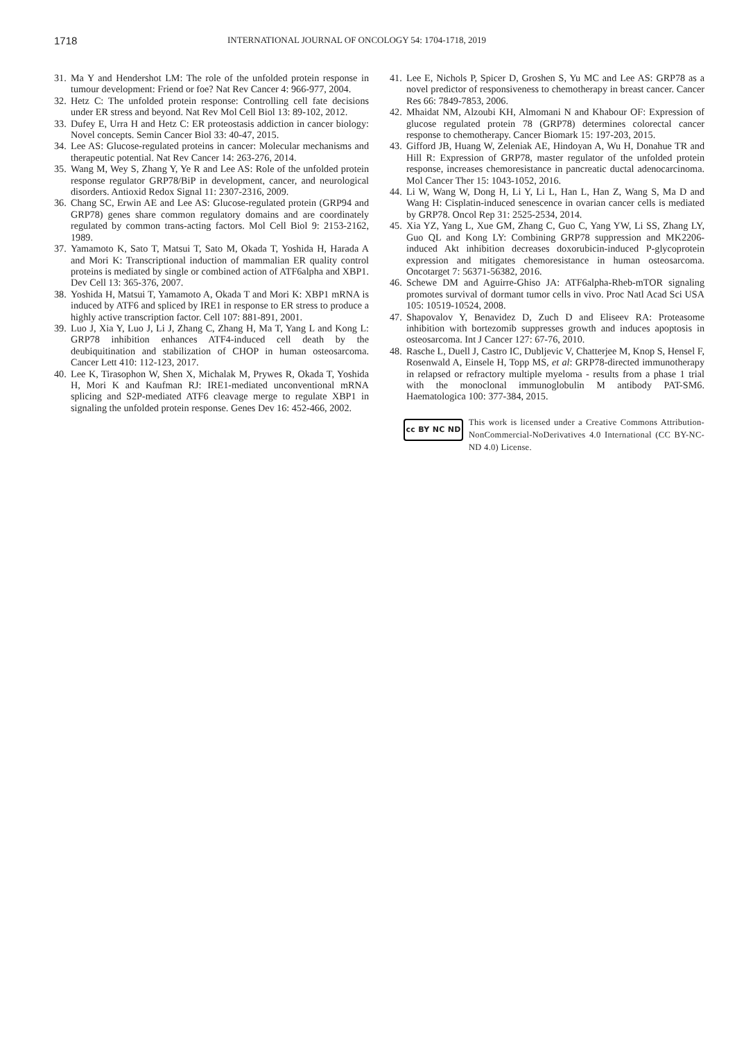1718 INTERNATIONAL JOURNAL OF ONCOLOGY 54: 1704-1718, 2019
31. Ma Y and Hendershot LM: The role of the unfolded protein response in tumour development: Friend or foe? Nat Rev Cancer 4: 966-977, 2004.
32. Hetz C: The unfolded protein response: Controlling cell fate decisions under ER stress and beyond. Nat Rev Mol Cell Biol 13: 89-102, 2012.
33. Dufey E, Urra H and Hetz C: ER proteostasis addiction in cancer biology: Novel concepts. Semin Cancer Biol 33: 40-47, 2015.
34. Lee AS: Glucose-regulated proteins in cancer: Molecular mechanisms and therapeutic potential. Nat Rev Cancer 14: 263-276, 2014.
35. Wang M, Wey S, Zhang Y, Ye R and Lee AS: Role of the unfolded protein response regulator GRP78/BiP in development, cancer, and neurological disorders. Antioxid Redox Signal 11: 2307-2316, 2009.
36. Chang SC, Erwin AE and Lee AS: Glucose-regulated protein (GRP94 and GRP78) genes share common regulatory domains and are coordinately regulated by common trans-acting factors. Mol Cell Biol 9: 2153-2162, 1989.
37. Yamamoto K, Sato T, Matsui T, Sato M, Okada T, Yoshida H, Harada A and Mori K: Transcriptional induction of mammalian ER quality control proteins is mediated by single or combined action of ATF6alpha and XBP1. Dev Cell 13: 365-376, 2007.
38. Yoshida H, Matsui T, Yamamoto A, Okada T and Mori K: XBP1 mRNA is induced by ATF6 and spliced by IRE1 in response to ER stress to produce a highly active transcription factor. Cell 107: 881-891, 2001.
39. Luo J, Xia Y, Luo J, Li J, Zhang C, Zhang H, Ma T, Yang L and Kong L: GRP78 inhibition enhances ATF4-induced cell death by the deubiquitination and stabilization of CHOP in human osteosarcoma. Cancer Lett 410: 112-123, 2017.
40. Lee K, Tirasophon W, Shen X, Michalak M, Prywes R, Okada T, Yoshida H, Mori K and Kaufman RJ: IRE1-mediated unconventional mRNA splicing and S2P-mediated ATF6 cleavage merge to regulate XBP1 in signaling the unfolded protein response. Genes Dev 16: 452-466, 2002.
41. Lee E, Nichols P, Spicer D, Groshen S, Yu MC and Lee AS: GRP78 as a novel predictor of responsiveness to chemotherapy in breast cancer. Cancer Res 66: 7849-7853, 2006.
42. Mhaidat NM, Alzoubi KH, Almomani N and Khabour OF: Expression of glucose regulated protein 78 (GRP78) determines colorectal cancer response to chemotherapy. Cancer Biomark 15: 197-203, 2015.
43. Gifford JB, Huang W, Zeleniak AE, Hindoyan A, Wu H, Donahue TR and Hill R: Expression of GRP78, master regulator of the unfolded protein response, increases chemoresistance in pancreatic ductal adenocarcinoma. Mol Cancer Ther 15: 1043-1052, 2016.
44. Li W, Wang W, Dong H, Li Y, Li L, Han L, Han Z, Wang S, Ma D and Wang H: Cisplatin-induced senescence in ovarian cancer cells is mediated by GRP78. Oncol Rep 31: 2525-2534, 2014.
45. Xia YZ, Yang L, Xue GM, Zhang C, Guo C, Yang YW, Li SS, Zhang LY, Guo QL and Kong LY: Combining GRP78 suppression and MK2206-induced Akt inhibition decreases doxorubicin-induced P-glycoprotein expression and mitigates chemoresistance in human osteosarcoma. Oncotarget 7: 56371-56382, 2016.
46. Schewe DM and Aguirre-Ghiso JA: ATF6alpha-Rheb-mTOR signaling promotes survival of dormant tumor cells in vivo. Proc Natl Acad Sci USA 105: 10519-10524, 2008.
47. Shapovalov Y, Benavidez D, Zuch D and Eliseev RA: Proteasome inhibition with bortezomib suppresses growth and induces apoptosis in osteosarcoma. Int J Cancer 127: 67-76, 2010.
48. Rasche L, Duell J, Castro IC, Dubljevic V, Chatterjee M, Knop S, Hensel F, Rosenwald A, Einsele H, Topp MS, et al: GRP78-directed immunotherapy in relapsed or refractory multiple myeloma - results from a phase 1 trial with the monoclonal immunoglobulin M antibody PAT-SM6. Haematologica 100: 377-384, 2015.
cc BY NC ND
This work is licensed under a Creative Commons Attribution-NonCommercial-NoDerivatives 4.0 International (CC BY-NC-ND 4.0) License.